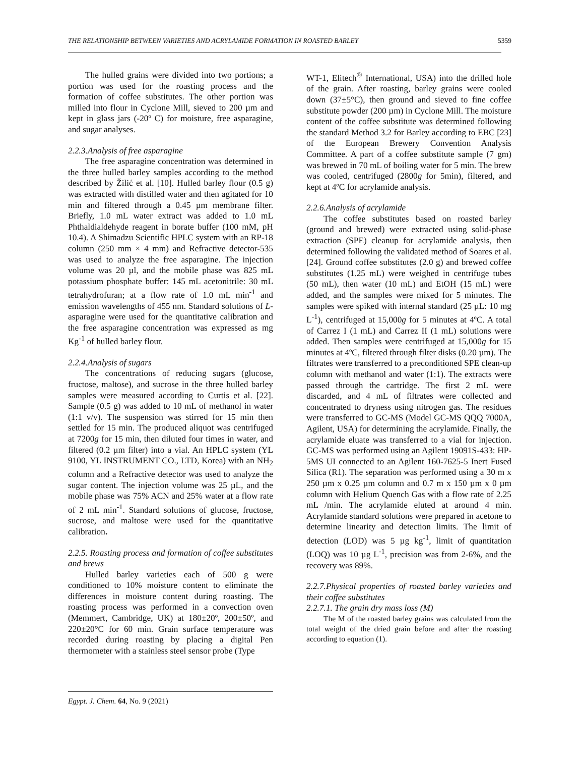THE RELATIONSHIP BETWEEN VARIETIES AND ACRYLAMIDE FORMATION IN ROASTED BARLEY 5359
The hulled grains were divided into two portions; a portion was used for the roasting process and the formation of coffee substitutes. The other portion was milled into flour in Cyclone Mill, sieved to 200 µm and kept in glass jars (-20º C) for moisture, free asparagine, and sugar analyses.
2.2.3.Analysis of free asparagine
The free asparagine concentration was determined in the three hulled barley samples according to the method described by Žilić et al. [10]. Hulled barley flour (0.5 g) was extracted with distilled water and then agitated for 10 min and filtered through a 0.45 µm membrane filter. Briefly, 1.0 mL water extract was added to 1.0 mL Phthaldialdehyde reagent in borate buffer (100 mM, pH 10.4). A Shimadzu Scientific HPLC system with an RP-18 column (250 mm × 4 mm) and Refractive detector-535 was used to analyze the free asparagine. The injection volume was 20 µl, and the mobile phase was 825 mL potassium phosphate buffer: 145 mL acetonitrile: 30 mL tetrahydrofuran; at a flow rate of 1.0 mL min<sup>-1</sup> and emission wavelengths of 455 nm. Standard solutions of L-asparagine were used for the quantitative calibration and the free asparagine concentration was expressed as mg Kg<sup>-1</sup> of hulled barley flour.
2.2.4.Analysis of sugars
The concentrations of reducing sugars (glucose, fructose, maltose), and sucrose in the three hulled barley samples were measured according to Curtis et al. [22]. Sample (0.5 g) was added to 10 mL of methanol in water (1:1 v/v). The suspension was stirred for 15 min then settled for 15 min. The produced aliquot was centrifuged at 7200g for 15 min, then diluted four times in water, and filtered (0.2 µm filter) into a vial. An HPLC system (YL 9100, YL INSTRUMENT CO., LTD, Korea) with an NH<sub>2</sub> column and a Refractive detector was used to analyze the sugar content. The injection volume was 25 µL, and the mobile phase was 75% ACN and 25% water at a flow rate of 2 mL min<sup>-1</sup>. Standard solutions of glucose, fructose, sucrose, and maltose were used for the quantitative calibration.
2.2.5. Roasting process and formation of coffee substitutes and brews
Hulled barley varieties each of 500 g were conditioned to 10% moisture content to eliminate the differences in moisture content during roasting. The roasting process was performed in a convection oven (Memmert, Cambridge, UK) at 180±20º, 200±50º, and 220±20°C for 60 min. Grain surface temperature was recorded during roasting by placing a digital Pen thermometer with a stainless steel sensor probe (Type
WT-1, Elitech<sup>®</sup> International, USA) into the drilled hole of the grain. After roasting, barley grains were cooled down (37±5°C), then ground and sieved to fine coffee substitute powder (200 µm) in Cyclone Mill. The moisture content of the coffee substitute was determined following the standard Method 3.2 for Barley according to EBC [23] of the European Brewery Convention Analysis Committee. A part of a coffee substitute sample (7 gm) was brewed in 70 mL of boiling water for 5 min. The brew was cooled, centrifuged (2800g for 5min), filtered, and kept at 4ºC for acrylamide analysis.
2.2.6.Analysis of acrylamide
The coffee substitutes based on roasted barley (ground and brewed) were extracted using solid-phase extraction (SPE) cleanup for acrylamide analysis, then determined following the validated method of Soares et al. [24]. Ground coffee substitutes (2.0 g) and brewed coffee substitutes (1.25 mL) were weighed in centrifuge tubes (50 mL), then water (10 mL) and EtOH (15 mL) were added, and the samples were mixed for 5 minutes. The samples were spiked with internal standard (25 µL: 10 mg L<sup>-1</sup>), centrifuged at 15,000g for 5 minutes at 4ºC. A total of Carrez I (1 mL) and Carrez II (1 mL) solutions were added. Then samples were centrifuged at 15,000g for 15 minutes at 4ºC, filtered through filter disks (0.20 µm). The filtrates were transferred to a preconditioned SPE clean-up column with methanol and water (1:1). The extracts were passed through the cartridge. The first 2 mL were discarded, and 4 mL of filtrates were collected and concentrated to dryness using nitrogen gas. The residues were transferred to GC-MS (Model GC-MS QQQ 7000A, Agilent, USA) for determining the acrylamide. Finally, the acrylamide eluate was transferred to a vial for injection. GC-MS was performed using an Agilent 19091S-433: HP-5MS UI connected to an Agilent 160-7625-5 Inert Fused Silica (R1). The separation was performed using a 30 m x 250 µm x 0.25 µm column and 0.7 m x 150 µm x 0 µm column with Helium Quench Gas with a flow rate of 2.25 mL /min. The acrylamide eluted at around 4 min. Acrylamide standard solutions were prepared in acetone to determine linearity and detection limits. The limit of detection (LOD) was 5 µg kg<sup>-1</sup>, limit of quantitation (LOQ) was 10 µg L<sup>-1</sup>, precision was from 2-6%, and the recovery was 89%.
2.2.7.Physical properties of roasted barley varieties and their coffee substitutes
2.2.7.1. The grain dry mass loss (M)
The M of the roasted barley grains was calculated from the total weight of the dried grain before and after the roasting according to equation (1).
Egypt. J. Chem. 64, No. 9 (2021)